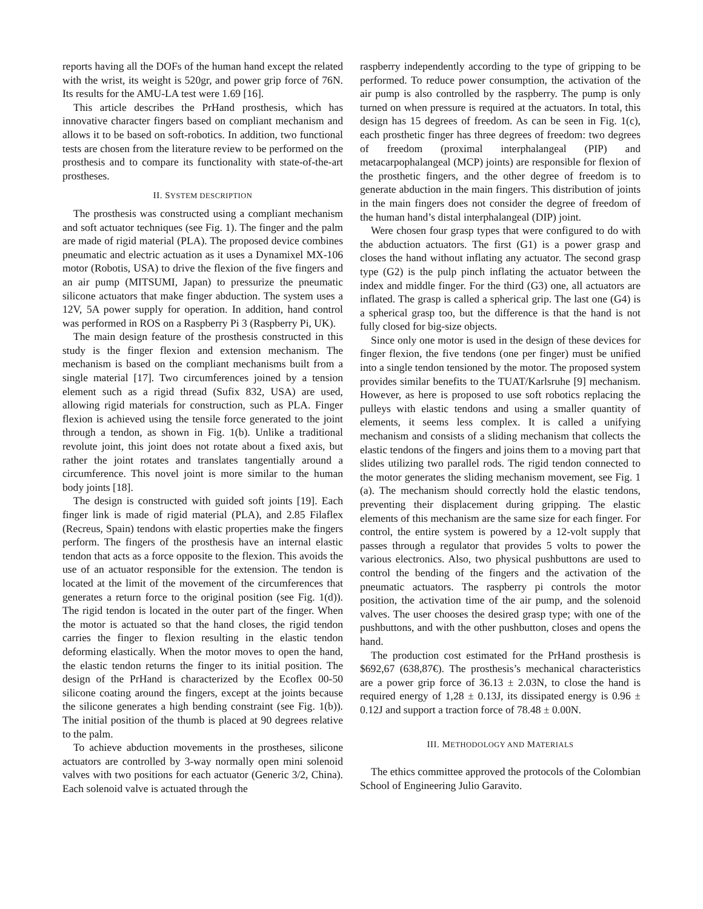reports having all the DOFs of the human hand except the related with the wrist, its weight is 520gr, and power grip force of 76N. Its results for the AMU-LA test were 1.69 [16].
This article describes the PrHand prosthesis, which has innovative character fingers based on compliant mechanism and allows it to be based on soft-robotics. In addition, two functional tests are chosen from the literature review to be performed on the prosthesis and to compare its functionality with state-of-the-art prostheses.
II. SYSTEM DESCRIPTION
The prosthesis was constructed using a compliant mechanism and soft actuator techniques (see Fig. 1). The finger and the palm are made of rigid material (PLA). The proposed device combines pneumatic and electric actuation as it uses a Dynamixel MX-106 motor (Robotis, USA) to drive the flexion of the five fingers and an air pump (MITSUMI, Japan) to pressurize the pneumatic silicone actuators that make finger abduction. The system uses a 12V, 5A power supply for operation. In addition, hand control was performed in ROS on a Raspberry Pi 3 (Raspberry Pi, UK).
The main design feature of the prosthesis constructed in this study is the finger flexion and extension mechanism. The mechanism is based on the compliant mechanisms built from a single material [17]. Two circumferences joined by a tension element such as a rigid thread (Sufix 832, USA) are used, allowing rigid materials for construction, such as PLA. Finger flexion is achieved using the tensile force generated to the joint through a tendon, as shown in Fig. 1(b). Unlike a traditional revolute joint, this joint does not rotate about a fixed axis, but rather the joint rotates and translates tangentially around a circumference. This novel joint is more similar to the human body joints [18].
The design is constructed with guided soft joints [19]. Each finger link is made of rigid material (PLA), and 2.85 Filaflex (Recreus, Spain) tendons with elastic properties make the fingers perform. The fingers of the prosthesis have an internal elastic tendon that acts as a force opposite to the flexion. This avoids the use of an actuator responsible for the extension. The tendon is located at the limit of the movement of the circumferences that generates a return force to the original position (see Fig. 1(d)). The rigid tendon is located in the outer part of the finger. When the motor is actuated so that the hand closes, the rigid tendon carries the finger to flexion resulting in the elastic tendon deforming elastically. When the motor moves to open the hand, the elastic tendon returns the finger to its initial position. The design of the PrHand is characterized by the Ecoflex 00-50 silicone coating around the fingers, except at the joints because the silicone generates a high bending constraint (see Fig. 1(b)). The initial position of the thumb is placed at 90 degrees relative to the palm.
To achieve abduction movements in the prostheses, silicone actuators are controlled by 3-way normally open mini solenoid valves with two positions for each actuator (Generic 3/2, China). Each solenoid valve is actuated through the
raspberry independently according to the type of gripping to be performed. To reduce power consumption, the activation of the air pump is also controlled by the raspberry. The pump is only turned on when pressure is required at the actuators. In total, this design has 15 degrees of freedom. As can be seen in Fig. 1(c), each prosthetic finger has three degrees of freedom: two degrees of freedom (proximal interphalangeal (PIP) and metacarpophalangeal (MCP) joints) are responsible for flexion of the prosthetic fingers, and the other degree of freedom is to generate abduction in the main fingers. This distribution of joints in the main fingers does not consider the degree of freedom of the human hand’s distal interphalangeal (DIP) joint.
Were chosen four grasp types that were configured to do with the abduction actuators. The first (G1) is a power grasp and closes the hand without inflating any actuator. The second grasp type (G2) is the pulp pinch inflating the actuator between the index and middle finger. For the third (G3) one, all actuators are inflated. The grasp is called a spherical grip. The last one (G4) is a spherical grasp too, but the difference is that the hand is not fully closed for big-size objects.
Since only one motor is used in the design of these devices for finger flexion, the five tendons (one per finger) must be unified into a single tendon tensioned by the motor. The proposed system provides similar benefits to the TUAT/Karlsruhe [9] mechanism. However, as here is proposed to use soft robotics replacing the pulleys with elastic tendons and using a smaller quantity of elements, it seems less complex. It is called a unifying mechanism and consists of a sliding mechanism that collects the elastic tendons of the fingers and joins them to a moving part that slides utilizing two parallel rods. The rigid tendon connected to the motor generates the sliding mechanism movement, see Fig. 1 (a). The mechanism should correctly hold the elastic tendons, preventing their displacement during gripping. The elastic elements of this mechanism are the same size for each finger. For control, the entire system is powered by a 12-volt supply that passes through a regulator that provides 5 volts to power the various electronics. Also, two physical pushbuttons are used to control the bending of the fingers and the activation of the pneumatic actuators. The raspberry pi controls the motor position, the activation time of the air pump, and the solenoid valves. The user chooses the desired grasp type; with one of the pushbuttons, and with the other pushbutton, closes and opens the hand.
The production cost estimated for the PrHand prosthesis is $692,67 (638,87€). The prosthesis’s mechanical characteristics are a power grip force of 36.13 ± 2.03N, to close the hand is required energy of 1,28 ± 0.13J, its dissipated energy is 0.96 ± 0.12J and support a traction force of 78.48 ± 0.00N.
III. METHODOLOGY AND MATERIALS
The ethics committee approved the protocols of the Colombian School of Engineering Julio Garavito.